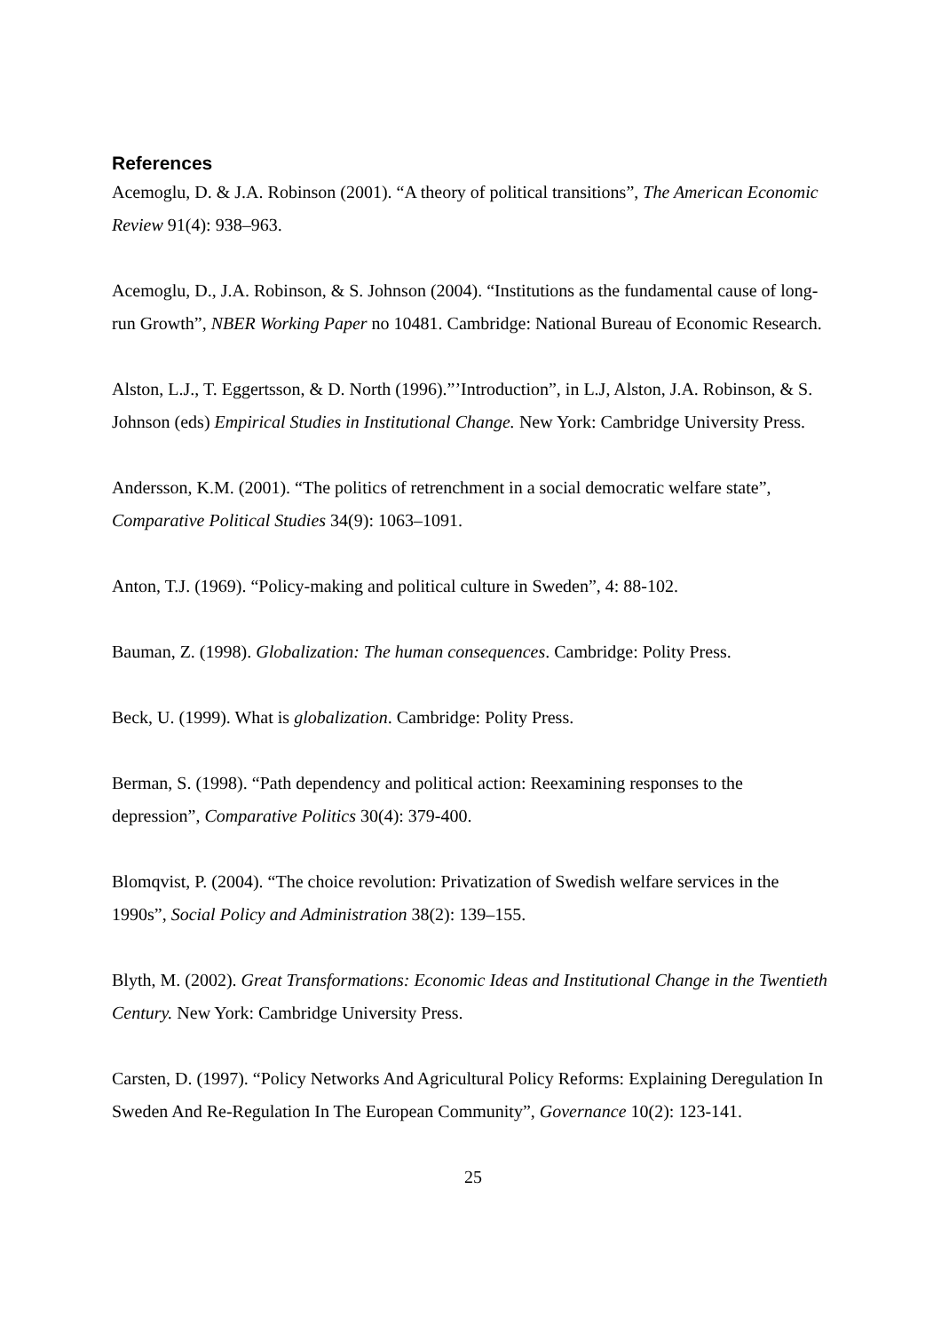References
Acemoglu, D. & J.A. Robinson (2001). “A theory of political transitions”, The American Economic Review 91(4): 938–963.
Acemoglu, D., J.A. Robinson, & S. Johnson (2004). “Institutions as the fundamental cause of long-run Growth”, NBER Working Paper no 10481. Cambridge: National Bureau of Economic Research.
Alston, L.J., T. Eggertsson, & D. North (1996).”’Introduction”, in L.J, Alston, J.A. Robinson, & S. Johnson (eds) Empirical Studies in Institutional Change. New York: Cambridge University Press.
Andersson, K.M. (2001). “The politics of retrenchment in a social democratic welfare state”, Comparative Political Studies 34(9): 1063–1091.
Anton, T.J. (1969). “Policy-making and political culture in Sweden”, 4: 88-102.
Bauman, Z. (1998). Globalization: The human consequences. Cambridge: Polity Press.
Beck, U. (1999). What is globalization. Cambridge: Polity Press.
Berman, S. (1998). “Path dependency and political action: Reexamining responses to the depression”, Comparative Politics 30(4): 379-400.
Blomqvist, P. (2004). “The choice revolution: Privatization of Swedish welfare services in the 1990s”, Social Policy and Administration 38(2): 139–155.
Blyth, M. (2002). Great Transformations: Economic Ideas and Institutional Change in the Twentieth Century. New York: Cambridge University Press.
Carsten, D. (1997). “Policy Networks And Agricultural Policy Reforms: Explaining Deregulation In Sweden And Re-Regulation In The European Community”, Governance 10(2): 123-141.
25